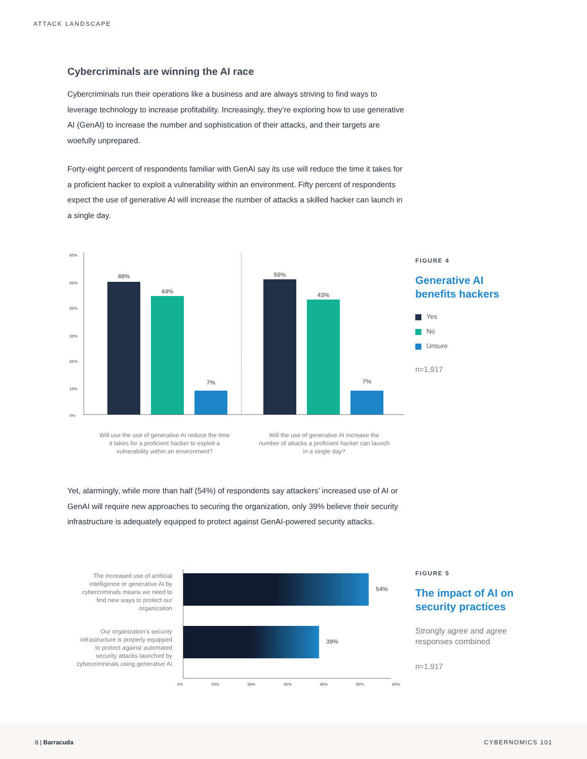ATTACK LANDSCAPE
Cybercriminals are winning the AI race
Cybercriminals run their operations like a business and are always striving to find ways to leverage technology to increase profitability. Increasingly, they’re exploring how to use generative AI (GenAI) to increase the number and sophistication of their attacks, and their targets are woefully unprepared.
Forty-eight percent of respondents familiar with GenAI say its use will reduce the time it takes for a proficient hacker to exploit a vulnerability within an environment. Fifty percent of respondents expect the use of generative AI will increase the number of attacks a skilled hacker can launch in a single day.
60%
50%
40%
30%
20%
10%
0%
48%
44%
7%
50%
43%
7%
Will use the use of generative AI reduce the time it takes for a proficient hacker to exploit a vulnerability within an environment?
Will the use of generative AI increase the number of attacks a proficient hacker can launch in a single day?
FIGURE 4
Generative AI
benefits hackers
Yes
No
Unsure
n=1,917
Yet, alarmingly, while more than half (54%) of respondents say attackers’ increased use of AI or GenAI will require new approaches to securing the organization, only 39% believe their security infrastructure is adequately equipped to protect against GenAI-powered security attacks.
The increased use of artificial intelligence or generative AI by cybercriminals means we need to find new ways to protect our organization
Our organization’s security infrastructure is properly equipped to protect against automated security attacks launched by cybercrimninals using generative AI
54%
39%
0% 10% 20% 30% 40% 50% 60%
FIGURE 5
The impact of AI on security practices
Strongly agree and agree responses combined
n=1,917
8 | Barracuda CYBERNOMICS 101